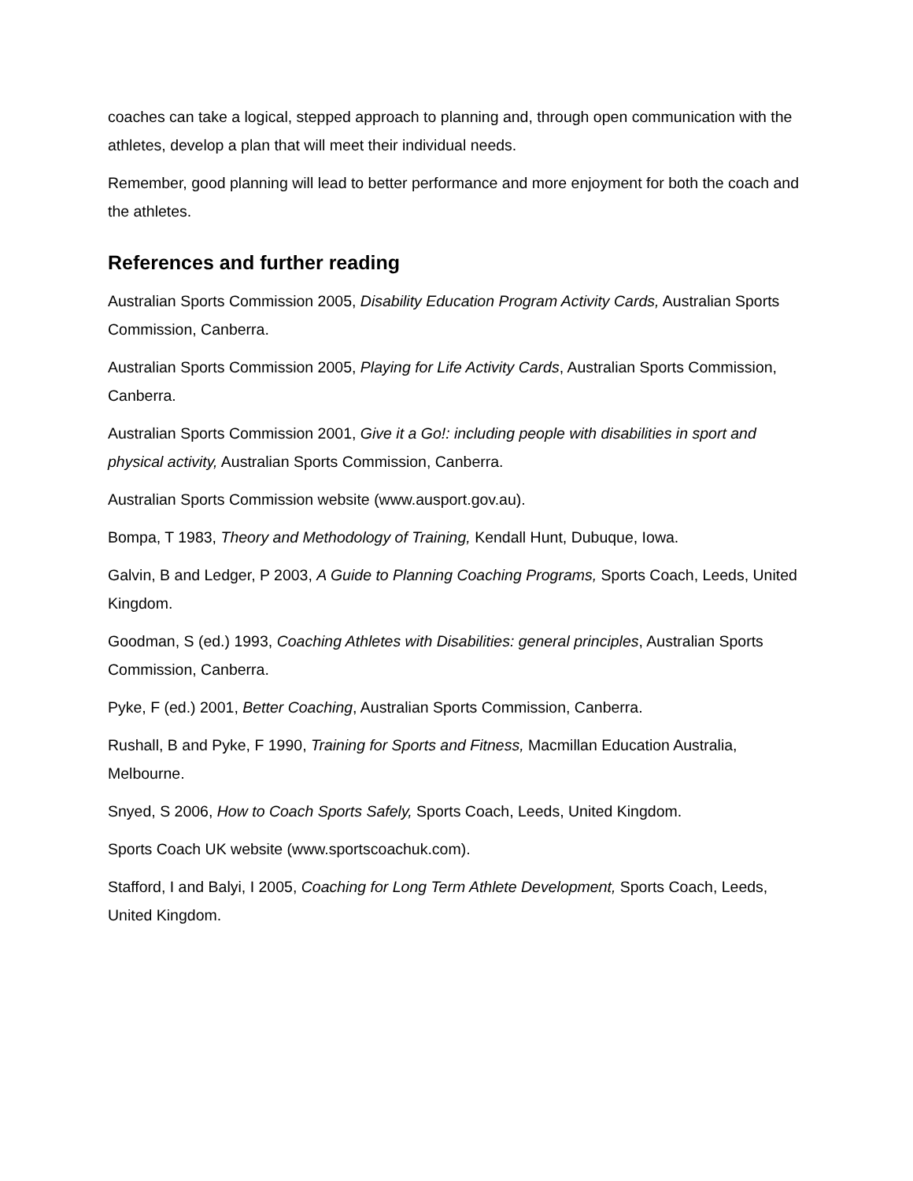coaches can take a logical, stepped approach to planning and, through open communication with the athletes, develop a plan that will meet their individual needs.
Remember, good planning will lead to better performance and more enjoyment for both the coach and the athletes.
References and further reading
Australian Sports Commission 2005, Disability Education Program Activity Cards, Australian Sports Commission, Canberra.
Australian Sports Commission 2005, Playing for Life Activity Cards, Australian Sports Commission, Canberra.
Australian Sports Commission 2001, Give it a Go!: including people with disabilities in sport and physical activity, Australian Sports Commission, Canberra.
Australian Sports Commission website (www.ausport.gov.au).
Bompa, T 1983, Theory and Methodology of Training, Kendall Hunt, Dubuque, Iowa.
Galvin, B and Ledger, P 2003, A Guide to Planning Coaching Programs, Sports Coach, Leeds, United Kingdom.
Goodman, S (ed.) 1993, Coaching Athletes with Disabilities: general principles, Australian Sports Commission, Canberra.
Pyke, F (ed.) 2001, Better Coaching, Australian Sports Commission, Canberra.
Rushall, B and Pyke, F 1990, Training for Sports and Fitness, Macmillan Education Australia, Melbourne.
Snyed, S 2006, How to Coach Sports Safely, Sports Coach, Leeds, United Kingdom.
Sports Coach UK website (www.sportscoachuk.com).
Stafford, I and Balyi, I 2005, Coaching for Long Term Athlete Development, Sports Coach, Leeds, United Kingdom.